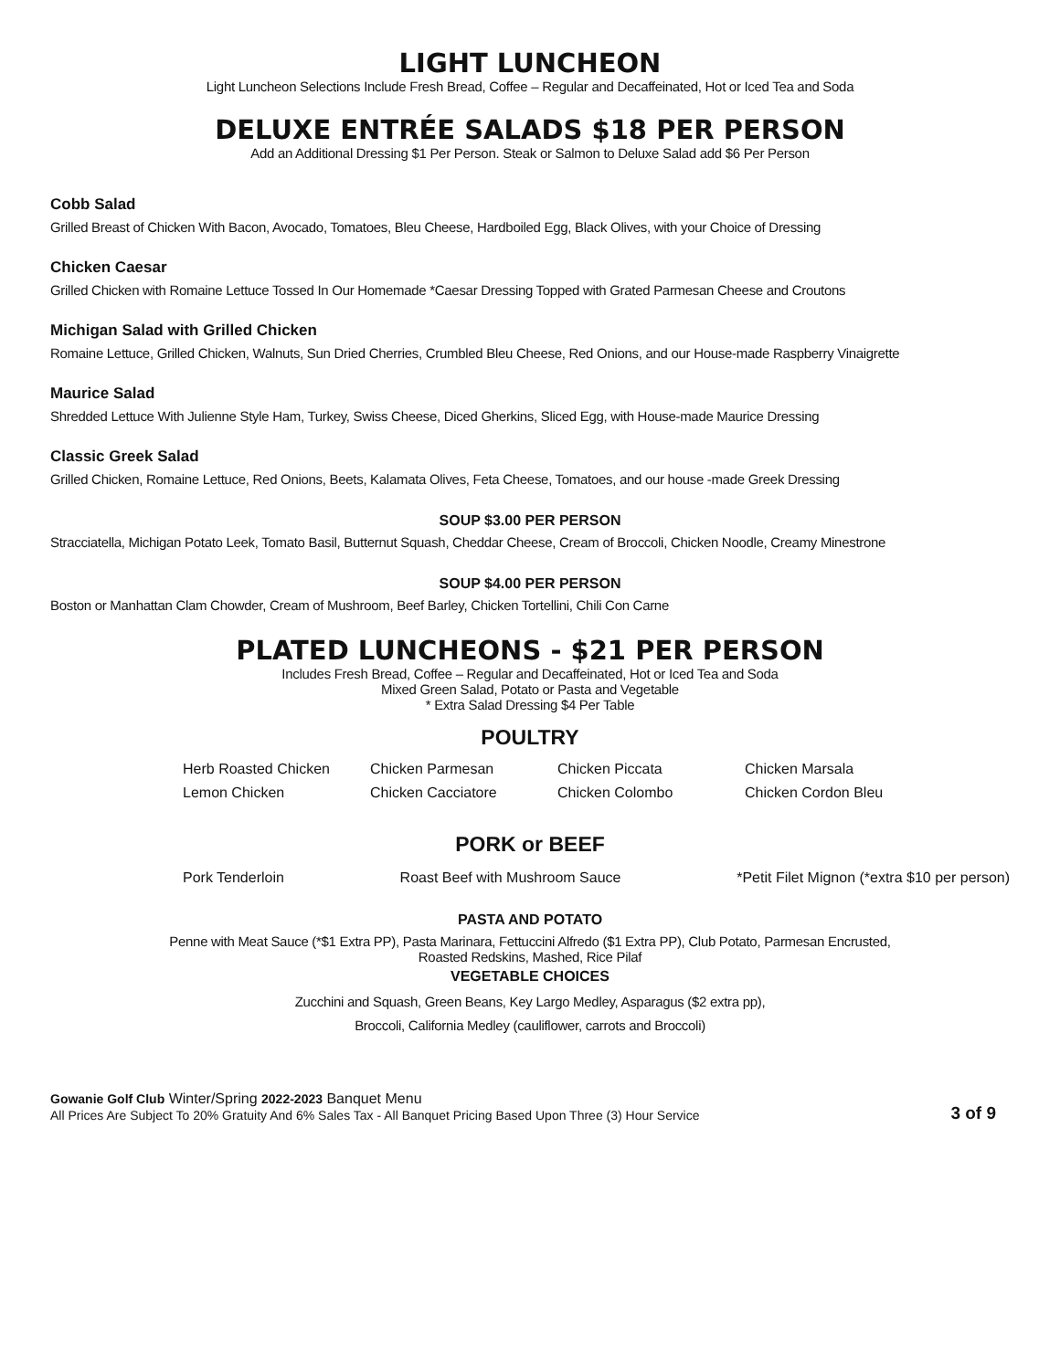LIGHT LUNCHEON
Light Luncheon Selections Include Fresh Bread, Coffee – Regular and Decaffeinated, Hot or Iced Tea and Soda
DELUXE ENTRÉE SALADS $18 PER PERSON
Add an Additional Dressing $1 Per Person. Steak or Salmon to Deluxe Salad add $6 Per Person
Cobb Salad
Grilled Breast of Chicken With Bacon, Avocado, Tomatoes, Bleu Cheese, Hardboiled Egg, Black Olives, with your Choice of Dressing
Chicken Caesar
Grilled Chicken with Romaine Lettuce Tossed In Our Homemade *Caesar Dressing Topped with Grated Parmesan Cheese and Croutons
Michigan Salad with Grilled Chicken
Romaine Lettuce, Grilled Chicken, Walnuts, Sun Dried Cherries, Crumbled Bleu Cheese, Red Onions, and our House-made Raspberry Vinaigrette
Maurice Salad
Shredded Lettuce With Julienne Style Ham, Turkey, Swiss Cheese, Diced Gherkins, Sliced Egg, with House-made Maurice Dressing
Classic Greek Salad
Grilled Chicken, Romaine Lettuce, Red Onions, Beets, Kalamata Olives, Feta Cheese, Tomatoes, and our house -made Greek Dressing
SOUP $3.00 PER PERSON
Stracciatella, Michigan Potato Leek, Tomato Basil, Butternut Squash, Cheddar Cheese, Cream of Broccoli, Chicken Noodle, Creamy Minestrone
SOUP $4.00 PER PERSON
Boston or Manhattan Clam Chowder, Cream of Mushroom, Beef Barley, Chicken Tortellini, Chili Con Carne
PLATED LUNCHEONS - $21 PER PERSON
Includes Fresh Bread, Coffee – Regular and Decaffeinated, Hot or Iced Tea and Soda
Mixed Green Salad, Potato or Pasta and Vegetable
* Extra Salad Dressing $4 Per Table
POULTRY
Herb Roasted Chicken
Chicken Parmesan
Chicken Piccata
Chicken Marsala
Lemon Chicken
Chicken Cacciatore
Chicken Colombo
Chicken Cordon Bleu
PORK or BEEF
Pork Tenderloin Roast Beef with Mushroom Sauce *Petit Filet Mignon (*extra $10 per person)
PASTA AND POTATO
Penne with Meat Sauce (*$1 Extra PP), Pasta Marinara, Fettuccini Alfredo ($1 Extra PP), Club Potato, Parmesan Encrusted,
Roasted Redskins, Mashed, Rice Pilaf
VEGETABLE CHOICES
Zucchini and Squash, Green Beans, Key Largo Medley, Asparagus ($2 extra pp),
Broccoli, California Medley (cauliflower, carrots and Broccoli)
Gowanie Golf Club Winter/Spring 2022-2023 Banquet Menu
All Prices Are Subject To 20% Gratuity And 6% Sales Tax - All Banquet Pricing Based Upon Three (3) Hour Service
3 of 9